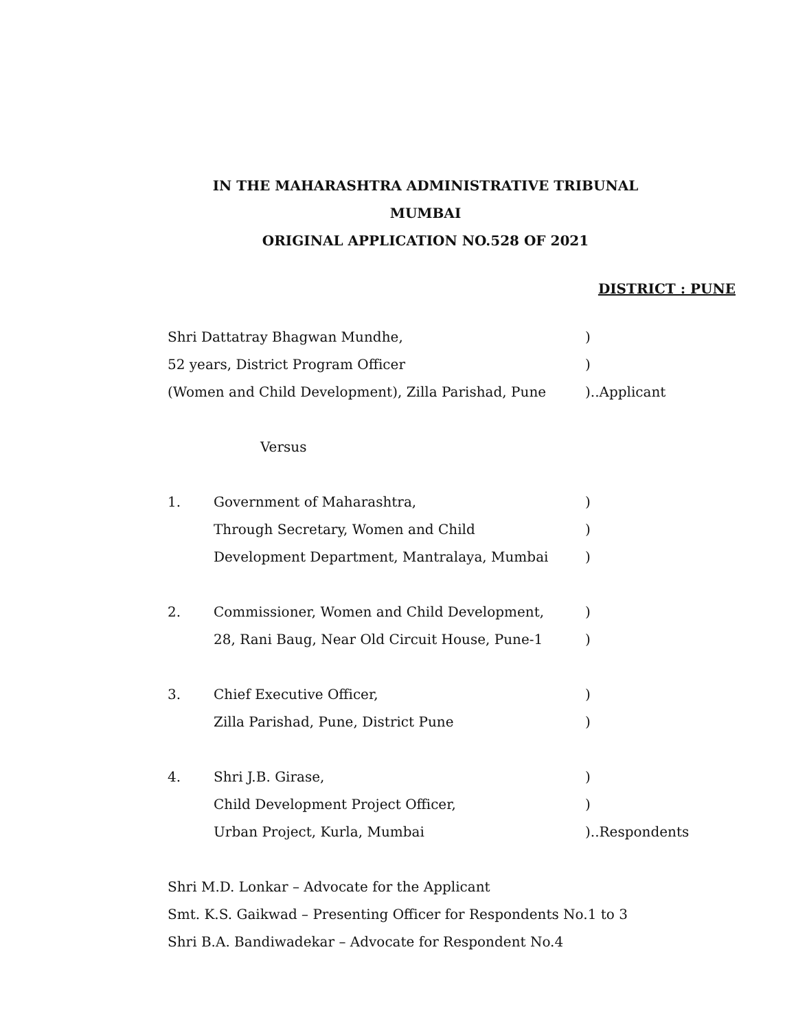IN THE MAHARASHTRA ADMINISTRATIVE TRIBUNAL
MUMBAI
ORIGINAL APPLICATION NO.528 OF 2021
DISTRICT : PUNE
Shri Dattatray Bhagwan Mundhe, )
52 years, District Program Officer )
(Women and Child Development), Zilla Parishad, Pune
)..Applicant
Versus
1. Government of Maharashtra, )
Through Secretary, Women and Child )
Development Department, Mantralaya, Mumbai )
2. Commissioner, Women and Child Development, )
28, Rani Baug, Near Old Circuit House, Pune-1 )
3. Chief Executive Officer, )
Zilla Parishad, Pune, District Pune )
4. Shri J.B. Girase, )
Child Development Project Officer, )
Urban Project, Kurla, Mumbai )..Respondents
Shri M.D. Lonkar – Advocate for the Applicant
Smt. K.S. Gaikwad – Presenting Officer for Respondents No.1 to 3
Shri B.A. Bandiwadekar – Advocate for Respondent No.4